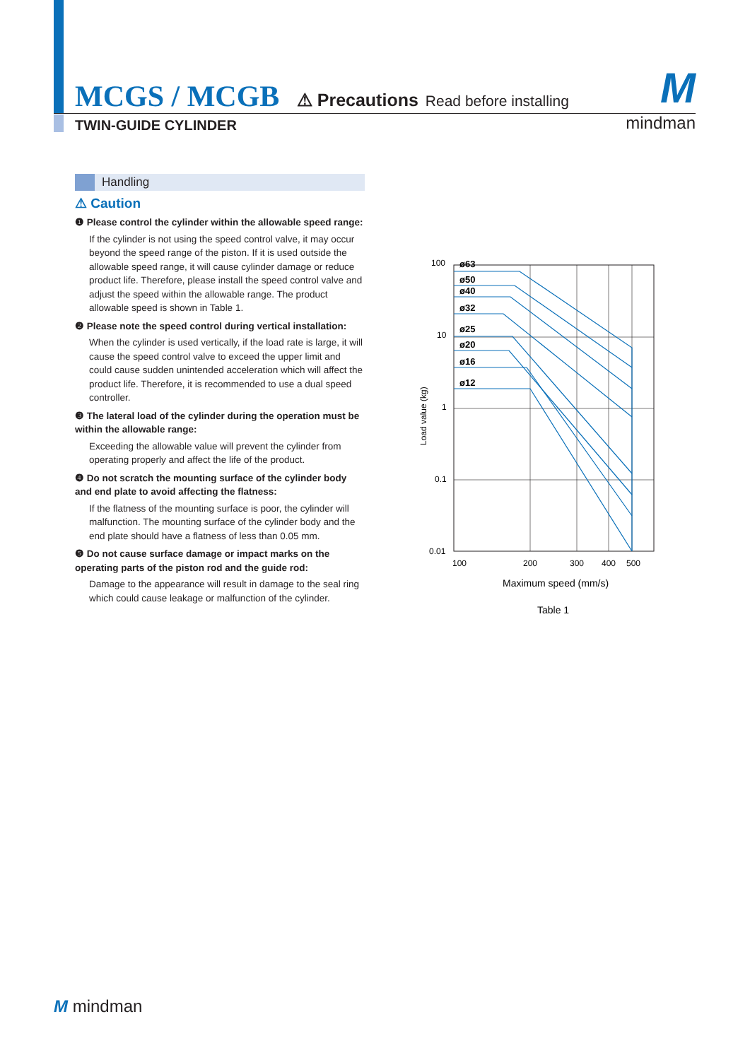MCGS / MCGB
⚠ Precautions Read before installing
TWIN-GUIDE CYLINDER
Mmindman
Handling
⚠ Caution
❶ Please control the cylinder within the allowable speed range:
If the cylinder is not using the speed control valve, it may occur beyond the speed range of the piston. If it is used outside the allowable speed range, it will cause cylinder damage or reduce product life. Therefore, please install the speed control valve and adjust the speed within the allowable range. The product allowable speed is shown in Table 1.
❷ Please note the speed control during vertical installation:
When the cylinder is used vertically, if the load rate is large, it will cause the speed control valve to exceed the upper limit and could cause sudden unintended acceleration which will affect the product life. Therefore, it is recommended to use a dual speed controller.
❸ The lateral load of the cylinder during the operation must be within the allowable range:
Exceeding the allowable value will prevent the cylinder from operating properly and affect the life of the product.
❹ Do not scratch the mounting surface of the cylinder body and end plate to avoid affecting the flatness:
If the flatness of the mounting surface is poor, the cylinder will malfunction. The mounting surface of the cylinder body and the end plate should have a flatness of less than 0.05 mm.
❺ Do not cause surface damage or impact marks on the operating parts of the piston rod and the guide rod:
Damage to the appearance will result in damage to the seal ring which could cause leakage or malfunction of the cylinder.
100
10
1
0.1
0.01
Load value (kg)
ø63
ø50
ø40
ø32
ø25
ø20
ø16
ø12
100
200
300
400
500
Maximum speed (mm/s)
Table 1
M mindman